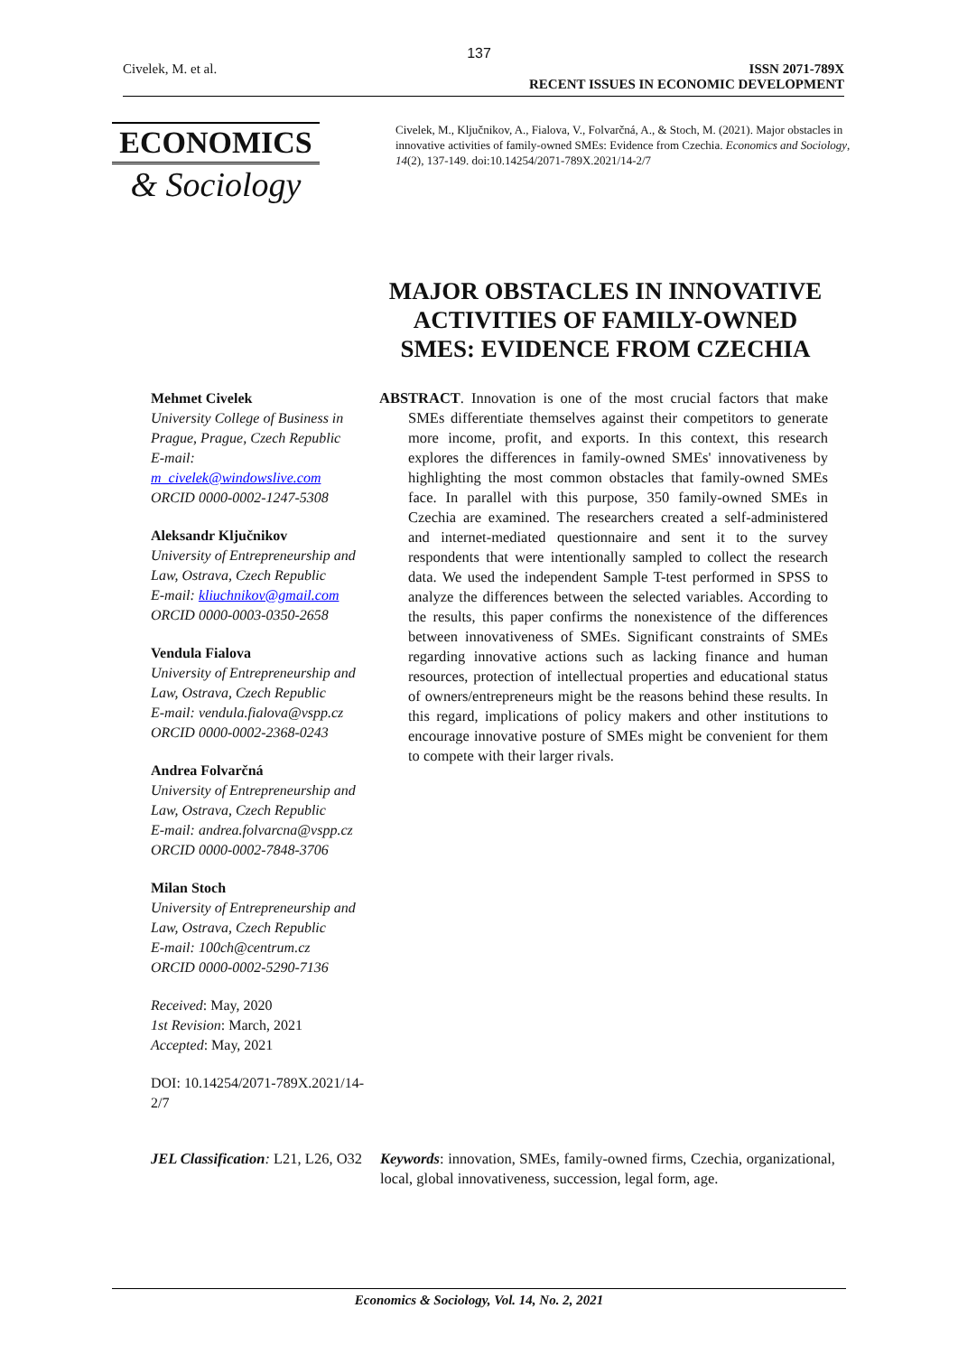137
Civelek, M. et al. ISSN 2071-789X
RECENT ISSUES IN ECONOMIC DEVELOPMENT
ECONOMICS
& Sociology
Civelek, M., Ključnikov, A., Fialova, V., Folvarčná, A., & Stoch, M. (2021). Major obstacles in innovative activities of family-owned SMEs: Evidence from Czechia. Economics and Sociology, 14(2), 137-149. doi:10.14254/2071-789X.2021/14-2/7
MAJOR OBSTACLES IN INNOVATIVE ACTIVITIES OF FAMILY-OWNED SMES: EVIDENCE FROM CZECHIA
Mehmet Civelek
University College of Business in Prague, Prague, Czech Republic
E-mail:
m_civelek@windowslive.com
ORCID 0000-0002-1247-5308
Aleksandr Ključnikov
University of Entrepreneurship and Law, Ostrava, Czech Republic
E-mail: kliuchnikov@gmail.com
ORCID 0000-0003-0350-2658
Vendula Fialova
University of Entrepreneurship and Law, Ostrava, Czech Republic
E-mail: vendula.fialova@vspp.cz
ORCID 0000-0002-2368-0243
Andrea Folvarčná
University of Entrepreneurship and Law, Ostrava, Czech Republic
E-mail: andrea.folvarcna@vspp.cz
ORCID 0000-0002-7848-3706
Milan Stoch
University of Entrepreneurship and Law, Ostrava, Czech Republic
E-mail: 100ch@centrum.cz
ORCID 0000-0002-5290-7136
Received: May, 2020
1st Revision: March, 2021
Accepted: May, 2021
DOI: 10.14254/2071-789X.2021/14-2/7
ABSTRACT. Innovation is one of the most crucial factors that make SMEs differentiate themselves against their competitors to generate more income, profit, and exports. In this context, this research explores the differences in family-owned SMEs' innovativeness by highlighting the most common obstacles that family-owned SMEs face. In parallel with this purpose, 350 family-owned SMEs in Czechia are examined. The researchers created a self-administered and internet-mediated questionnaire and sent it to the survey respondents that were intentionally sampled to collect the research data. We used the independent Sample T-test performed in SPSS to analyze the differences between the selected variables. According to the results, this paper confirms the nonexistence of the differences between innovativeness of SMEs. Significant constraints of SMEs regarding innovative actions such as lacking finance and human resources, protection of intellectual properties and educational status of owners/entrepreneurs might be the reasons behind these results. In this regard, implications of policy makers and other institutions to encourage innovative posture of SMEs might be convenient for them to compete with their larger rivals.
JEL Classification: L21, L26, O32
Keywords: innovation, SMEs, family-owned firms, Czechia, organizational, local, global innovativeness, succession, legal form, age.
Economics & Sociology, Vol. 14, No. 2, 2021